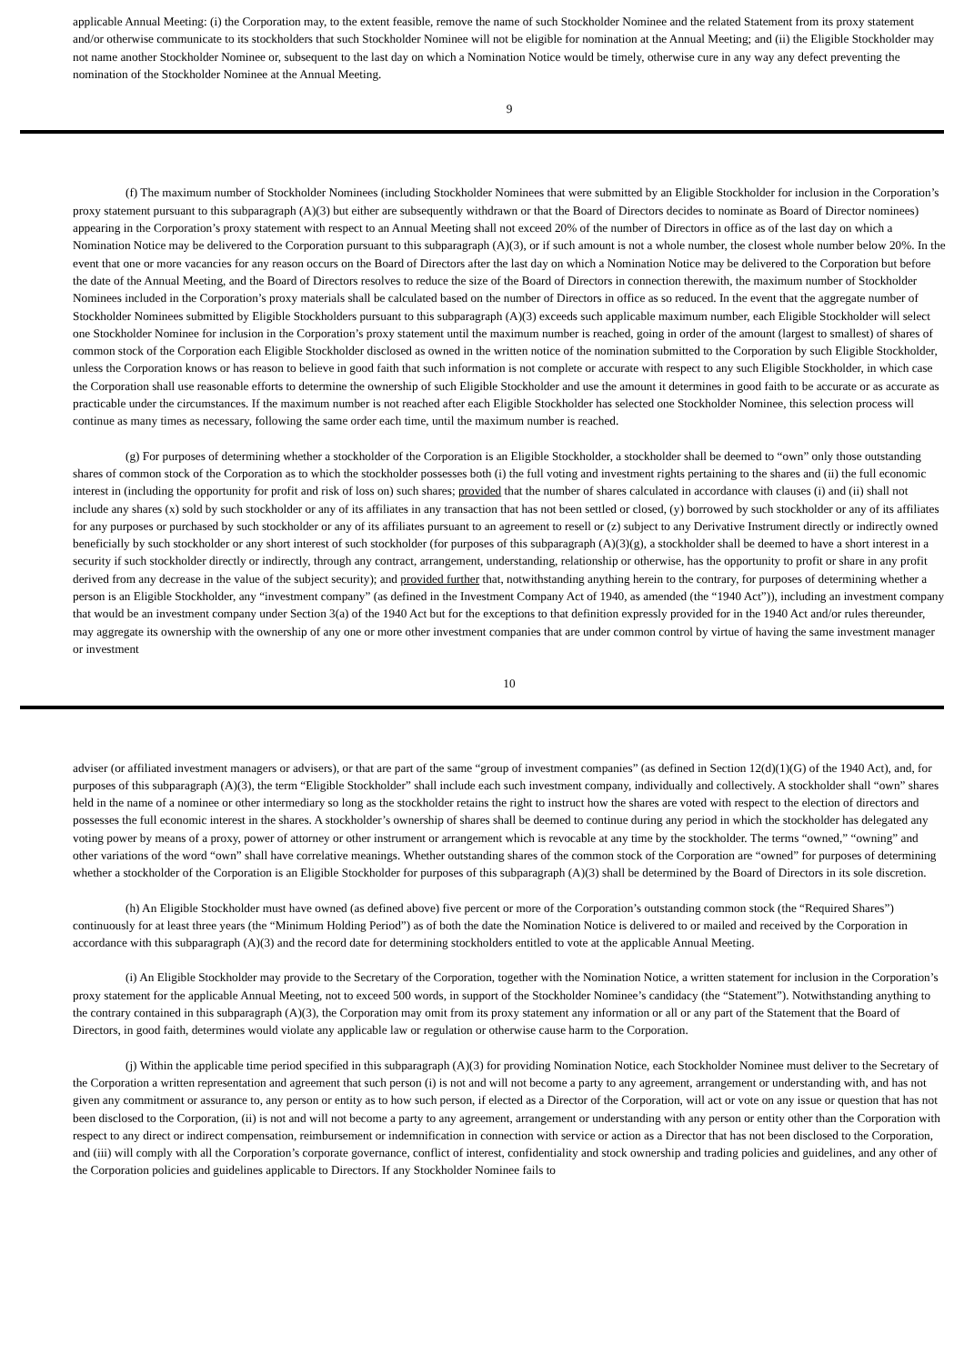applicable Annual Meeting: (i) the Corporation may, to the extent feasible, remove the name of such Stockholder Nominee and the related Statement from its proxy statement and/or otherwise communicate to its stockholders that such Stockholder Nominee will not be eligible for nomination at the Annual Meeting; and (ii) the Eligible Stockholder may not name another Stockholder Nominee or, subsequent to the last day on which a Nomination Notice would be timely, otherwise cure in any way any defect preventing the nomination of the Stockholder Nominee at the Annual Meeting.
9
(f) The maximum number of Stockholder Nominees (including Stockholder Nominees that were submitted by an Eligible Stockholder for inclusion in the Corporation’s proxy statement pursuant to this subparagraph (A)(3) but either are subsequently withdrawn or that the Board of Directors decides to nominate as Board of Director nominees) appearing in the Corporation’s proxy statement with respect to an Annual Meeting shall not exceed 20% of the number of Directors in office as of the last day on which a Nomination Notice may be delivered to the Corporation pursuant to this subparagraph (A)(3), or if such amount is not a whole number, the closest whole number below 20%. In the event that one or more vacancies for any reason occurs on the Board of Directors after the last day on which a Nomination Notice may be delivered to the Corporation but before the date of the Annual Meeting, and the Board of Directors resolves to reduce the size of the Board of Directors in connection therewith, the maximum number of Stockholder Nominees included in the Corporation’s proxy materials shall be calculated based on the number of Directors in office as so reduced. In the event that the aggregate number of Stockholder Nominees submitted by Eligible Stockholders pursuant to this subparagraph (A)(3) exceeds such applicable maximum number, each Eligible Stockholder will select one Stockholder Nominee for inclusion in the Corporation’s proxy statement until the maximum number is reached, going in order of the amount (largest to smallest) of shares of common stock of the Corporation each Eligible Stockholder disclosed as owned in the written notice of the nomination submitted to the Corporation by such Eligible Stockholder, unless the Corporation knows or has reason to believe in good faith that such information is not complete or accurate with respect to any such Eligible Stockholder, in which case the Corporation shall use reasonable efforts to determine the ownership of such Eligible Stockholder and use the amount it determines in good faith to be accurate or as accurate as practicable under the circumstances. If the maximum number is not reached after each Eligible Stockholder has selected one Stockholder Nominee, this selection process will continue as many times as necessary, following the same order each time, until the maximum number is reached.
(g) For purposes of determining whether a stockholder of the Corporation is an Eligible Stockholder, a stockholder shall be deemed to “own” only those outstanding shares of common stock of the Corporation as to which the stockholder possesses both (i) the full voting and investment rights pertaining to the shares and (ii) the full economic interest in (including the opportunity for profit and risk of loss on) such shares; provided that the number of shares calculated in accordance with clauses (i) and (ii) shall not include any shares (x) sold by such stockholder or any of its affiliates in any transaction that has not been settled or closed, (y) borrowed by such stockholder or any of its affiliates for any purposes or purchased by such stockholder or any of its affiliates pursuant to an agreement to resell or (z) subject to any Derivative Instrument directly or indirectly owned beneficially by such stockholder or any short interest of such stockholder (for purposes of this subparagraph (A)(3)(g), a stockholder shall be deemed to have a short interest in a security if such stockholder directly or indirectly, through any contract, arrangement, understanding, relationship or otherwise, has the opportunity to profit or share in any profit derived from any decrease in the value of the subject security); and provided further that, notwithstanding anything herein to the contrary, for purposes of determining whether a person is an Eligible Stockholder, any “investment company” (as defined in the Investment Company Act of 1940, as amended (the “1940 Act”)), including an investment company that would be an investment company under Section 3(a) of the 1940 Act but for the exceptions to that definition expressly provided for in the 1940 Act and/or rules thereunder, may aggregate its ownership with the ownership of any one or more other investment companies that are under common control by virtue of having the same investment manager or investment
10
adviser (or affiliated investment managers or advisers), or that are part of the same “group of investment companies” (as defined in Section 12(d)(1)(G) of the 1940 Act), and, for purposes of this subparagraph (A)(3), the term “Eligible Stockholder” shall include each such investment company, individually and collectively. A stockholder shall “own” shares held in the name of a nominee or other intermediary so long as the stockholder retains the right to instruct how the shares are voted with respect to the election of directors and possesses the full economic interest in the shares. A stockholder’s ownership of shares shall be deemed to continue during any period in which the stockholder has delegated any voting power by means of a proxy, power of attorney or other instrument or arrangement which is revocable at any time by the stockholder. The terms “owned,” “owning” and other variations of the word “own” shall have correlative meanings. Whether outstanding shares of the common stock of the Corporation are “owned” for purposes of determining whether a stockholder of the Corporation is an Eligible Stockholder for purposes of this subparagraph (A)(3) shall be determined by the Board of Directors in its sole discretion.
(h) An Eligible Stockholder must have owned (as defined above) five percent or more of the Corporation’s outstanding common stock (the “Required Shares”) continuously for at least three years (the “Minimum Holding Period”) as of both the date the Nomination Notice is delivered to or mailed and received by the Corporation in accordance with this subparagraph (A)(3) and the record date for determining stockholders entitled to vote at the applicable Annual Meeting.
(i) An Eligible Stockholder may provide to the Secretary of the Corporation, together with the Nomination Notice, a written statement for inclusion in the Corporation’s proxy statement for the applicable Annual Meeting, not to exceed 500 words, in support of the Stockholder Nominee’s candidacy (the “Statement”). Notwithstanding anything to the contrary contained in this subparagraph (A)(3), the Corporation may omit from its proxy statement any information or all or any part of the Statement that the Board of Directors, in good faith, determines would violate any applicable law or regulation or otherwise cause harm to the Corporation.
(j) Within the applicable time period specified in this subparagraph (A)(3) for providing Nomination Notice, each Stockholder Nominee must deliver to the Secretary of the Corporation a written representation and agreement that such person (i) is not and will not become a party to any agreement, arrangement or understanding with, and has not given any commitment or assurance to, any person or entity as to how such person, if elected as a Director of the Corporation, will act or vote on any issue or question that has not been disclosed to the Corporation, (ii) is not and will not become a party to any agreement, arrangement or understanding with any person or entity other than the Corporation with respect to any direct or indirect compensation, reimbursement or indemnification in connection with service or action as a Director that has not been disclosed to the Corporation, and (iii) will comply with all the Corporation’s corporate governance, conflict of interest, confidentiality and stock ownership and trading policies and guidelines, and any other of the Corporation policies and guidelines applicable to Directors. If any Stockholder Nominee fails to